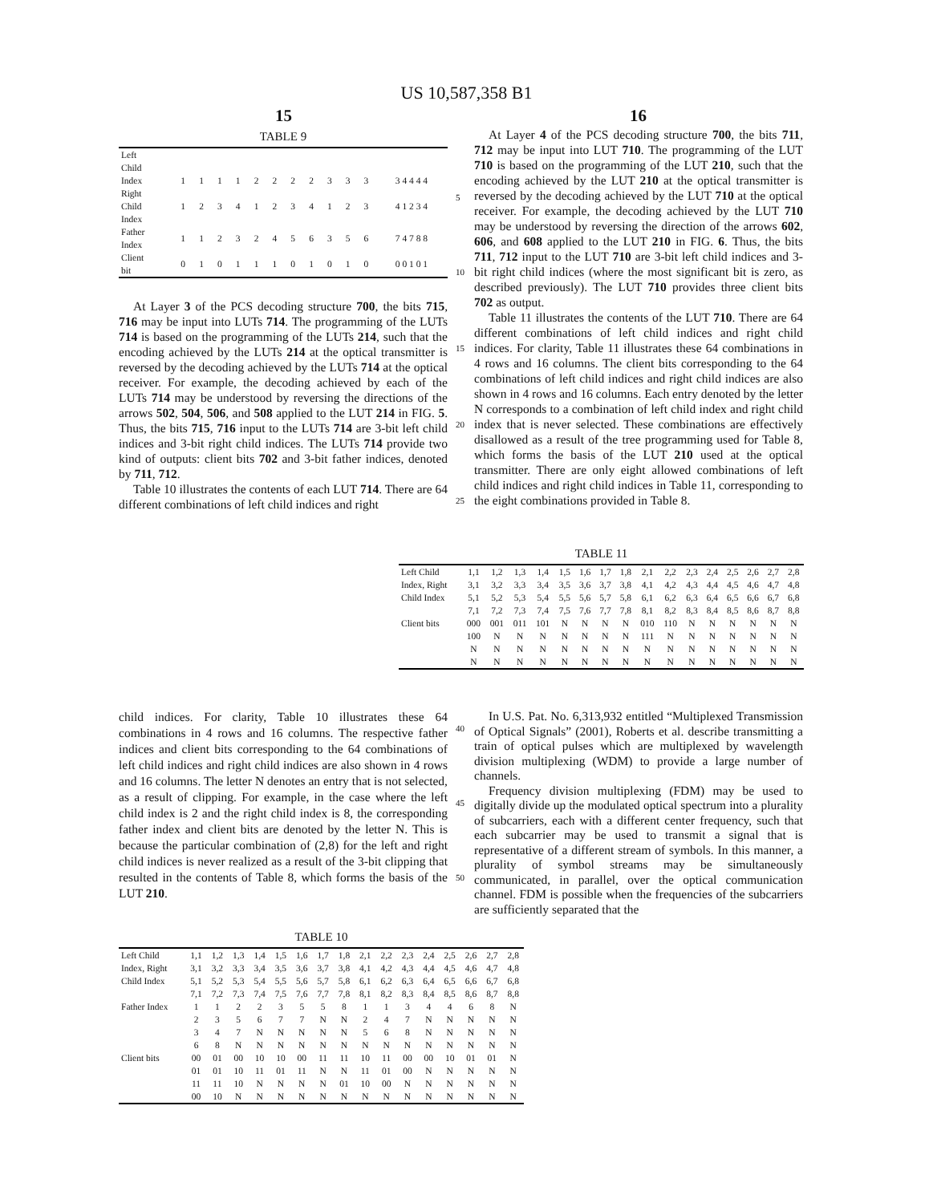US 10,587,358 B1
15 16
TABLE 9
| Left Child Index | 1 | 1 | 1 | 1 | 2 | 2 | 2 | 2 | 3 | 3 | 3 | 3 4 4 4 4 |
| Right Child Index | 1 | 2 | 3 | 4 | 1 | 2 | 3 | 4 | 1 | 2 | 3 | 4 1 2 3 4 |
| Father Index | 1 | 1 | 2 | 3 | 2 | 4 | 5 | 6 | 3 | 5 | 6 | 7 4 7 8 8 |
| Client bit | 0 | 1 | 0 | 1 | 1 | 1 | 0 | 1 | 0 | 1 | 0 | 0 0 1 0 1 |
At Layer 3 of the PCS decoding structure 700, the bits 715, 716 may be input into LUTs 714. The programming of the LUTs 714 is based on the programming of the LUTs 214, such that the encoding achieved by the LUTs 214 at the optical transmitter is reversed by the decoding achieved by the LUTs 714 at the optical receiver. For example, the decoding achieved by each of the LUTs 714 may be understood by reversing the directions of the arrows 502, 504, 506, and 508 applied to the LUT 214 in FIG. 5. Thus, the bits 715, 716 input to the LUTs 714 are 3-bit left child indices and 3-bit right child indices. The LUTs 714 provide two kind of outputs: client bits 702 and 3-bit father indices, denoted by 711, 712.
Table 10 illustrates the contents of each LUT 714. There are 64 different combinations of left child indices and right
At Layer 4 of the PCS decoding structure 700, the bits 711, 712 may be input into LUT 710. The programming of the LUT 710 is based on the programming of the LUT 210, such that the encoding achieved by the LUT 210 at the optical transmitter is reversed by the decoding achieved by the LUT 710 at the optical receiver. For example, the decoding achieved by the LUT 710 may be understood by reversing the direction of the arrows 602, 606, and 608 applied to the LUT 210 in FIG. 6. Thus, the bits 711, 712 input to the LUT 710 are 3-bit left child indices and 3-bit right child indices (where the most significant bit is zero, as described previously). The LUT 710 provides three client bits 702 as output.
Table 11 illustrates the contents of the LUT 710. There are 64 different combinations of left child indices and right child indices. For clarity, Table 11 illustrates these 64 combinations in 4 rows and 16 columns. The client bits corresponding to the 64 combinations of left child indices and right child indices are also shown in 4 rows and 16 columns. Each entry denoted by the letter N corresponds to a combination of left child index and right child index that is never selected. These combinations are effectively disallowed as a result of the tree programming used for Table 8, which forms the basis of the LUT 210 used at the optical transmitter. There are only eight allowed combinations of left child indices and right child indices in Table 11, corresponding to the eight combinations provided in Table 8.
5
10
15
20
25
TABLE 11
| Left Child | 1,1 | 1,2 | 1,3 | 1,4 | 1,5 | 1,6 | 1,7 | 1,8 | 2,1 | 2,2 | 2,3 | 2,4 | 2,5 | 2,6 | 2,7 | 2,8 |
| Index, Right | 3,1 | 3,2 | 3,3 | 3,4 | 3,5 | 3,6 | 3,7 | 3,8 | 4,1 | 4,2 | 4,3 | 4,4 | 4,5 | 4,6 | 4,7 | 4,8 |
| Child Index | 5,1 | 5,2 | 5,3 | 5,4 | 5,5 | 5,6 | 5,7 | 5,8 | 6,1 | 6,2 | 6,3 | 6,4 | 6,5 | 6,6 | 6,7 | 6,8 |
| | 7,1 | 7,2 | 7,3 | 7,4 | 7,5 | 7,6 | 7,7 | 7,8 | 8,1 | 8,2 | 8,3 | 8,4 | 8,5 | 8,6 | 8,7 | 8,8 |
| Client bits | 000 | 001 | 011 | 101 | N | N | N | N | 010 | 110 | N | N | N | N | N | N |
| | 100 | N | N | N | N | N | N | N | 111 | N | N | N | N | N | N | N |
| | N | N | N | N | N | N | N | N | N | N | N | N | N | N | N | N |
| | N | N | N | N | N | N | N | N | N | N | N | N | N | N | N | N |
child indices. For clarity, Table 10 illustrates these 64 combinations in 4 rows and 16 columns. The respective father indices and client bits corresponding to the 64 combinations of left child indices and right child indices are also shown in 4 rows and 16 columns. The letter N denotes an entry that is not selected, as a result of clipping. For example, in the case where the left child index is 2 and the right child index is 8, the corresponding father index and client bits are denoted by the letter N. This is because the particular combination of (2,8) for the left and right child indices is never realized as a result of the 3-bit clipping that resulted in the contents of Table 8, which forms the basis of the LUT 210.
In U.S. Pat. No. 6,313,932 entitled “Multiplexed Transmission of Optical Signals” (2001), Roberts et al. describe transmitting a train of optical pulses which are multiplexed by wavelength division multiplexing (WDM) to provide a large number of channels.
Frequency division multiplexing (FDM) may be used to digitally divide up the modulated optical spectrum into a plurality of subcarriers, each with a different center frequency, such that each subcarrier may be used to transmit a signal that is representative of a different stream of symbols. In this manner, a plurality of symbol streams may be simultaneously communicated, in parallel, over the optical communication channel. FDM is possible when the frequencies of the subcarriers are sufficiently separated that the
40
45
50
TABLE 10
| Left Child | 1,1 | 1,2 | 1,3 | 1,4 | 1,5 | 1,6 | 1,7 | 1,8 | 2,1 | 2,2 | 2,3 | 2,4 | 2,5 | 2,6 | 2,7 | 2,8 |
| Index, Right | 3,1 | 3,2 | 3,3 | 3,4 | 3,5 | 3,6 | 3,7 | 3,8 | 4,1 | 4,2 | 4,3 | 4,4 | 4,5 | 4,6 | 4,7 | 4,8 |
| Child Index | 5,1 | 5,2 | 5,3 | 5,4 | 5,5 | 5,6 | 5,7 | 5,8 | 6,1 | 6,2 | 6,3 | 6,4 | 6,5 | 6,6 | 6,7 | 6,8 |
| | 7,1 | 7,2 | 7,3 | 7,4 | 7,5 | 7,6 | 7,7 | 7,8 | 8,1 | 8,2 | 8,3 | 8,4 | 8,5 | 8,6 | 8,7 | 8,8 |
| Father Index | 1 | 1 | 2 | 2 | 3 | 5 | 5 | 8 | 1 | 1 | 3 | 4 | 4 | 6 | 8 | N |
| | 2 | 3 | 5 | 6 | 7 | 7 | N | N | 2 | 4 | 7 | N | N | N | N | N |
| | 3 | 4 | 7 | N | N | N | N | N | 5 | 6 | 8 | N | N | N | N | N |
| | 6 | 8 | N | N | N | N | N | N | N | N | N | N | N | N | N | N |
| Client bits | 00 | 01 | 00 | 10 | 10 | 00 | 11 | 11 | 10 | 11 | 00 | 00 | 10 | 01 | 01 | N |
| | 01 | 01 | 10 | 11 | 01 | 11 | N | N | 11 | 01 | 00 | N | N | N | N | N |
| | 11 | 11 | 10 | N | N | N | N | 01 | 10 | 00 | N | N | N | N | N | N |
| | 00 | 10 | N | N | N | N | N | N | N | N | N | N | N | N | N | N |